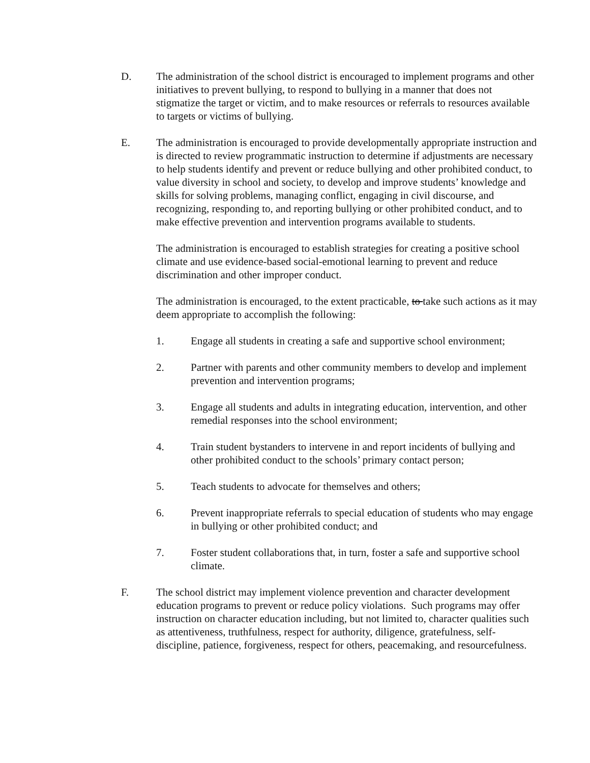D. The administration of the school district is encouraged to implement programs and other initiatives to prevent bullying, to respond to bullying in a manner that does not stigmatize the target or victim, and to make resources or referrals to resources available to targets or victims of bullying.
E. The administration is encouraged to provide developmentally appropriate instruction and is directed to review programmatic instruction to determine if adjustments are necessary to help students identify and prevent or reduce bullying and other prohibited conduct, to value diversity in school and society, to develop and improve students’ knowledge and skills for solving problems, managing conflict, engaging in civil discourse, and recognizing, responding to, and reporting bullying or other prohibited conduct, and to make effective prevention and intervention programs available to students.
The administration is encouraged to establish strategies for creating a positive school climate and use evidence-based social-emotional learning to prevent and reduce discrimination and other improper conduct.
The administration is encouraged, to the extent practicable, to take such actions as it may deem appropriate to accomplish the following:
1. Engage all students in creating a safe and supportive school environment;
2. Partner with parents and other community members to develop and implement prevention and intervention programs;
3. Engage all students and adults in integrating education, intervention, and other remedial responses into the school environment;
4. Train student bystanders to intervene in and report incidents of bullying and other prohibited conduct to the schools’ primary contact person;
5. Teach students to advocate for themselves and others;
6. Prevent inappropriate referrals to special education of students who may engage in bullying or other prohibited conduct; and
7. Foster student collaborations that, in turn, foster a safe and supportive school climate.
F. The school district may implement violence prevention and character development education programs to prevent or reduce policy violations. Such programs may offer instruction on character education including, but not limited to, character qualities such as attentiveness, truthfulness, respect for authority, diligence, gratefulness, self-discipline, patience, forgiveness, respect for others, peacemaking, and resourcefulness.